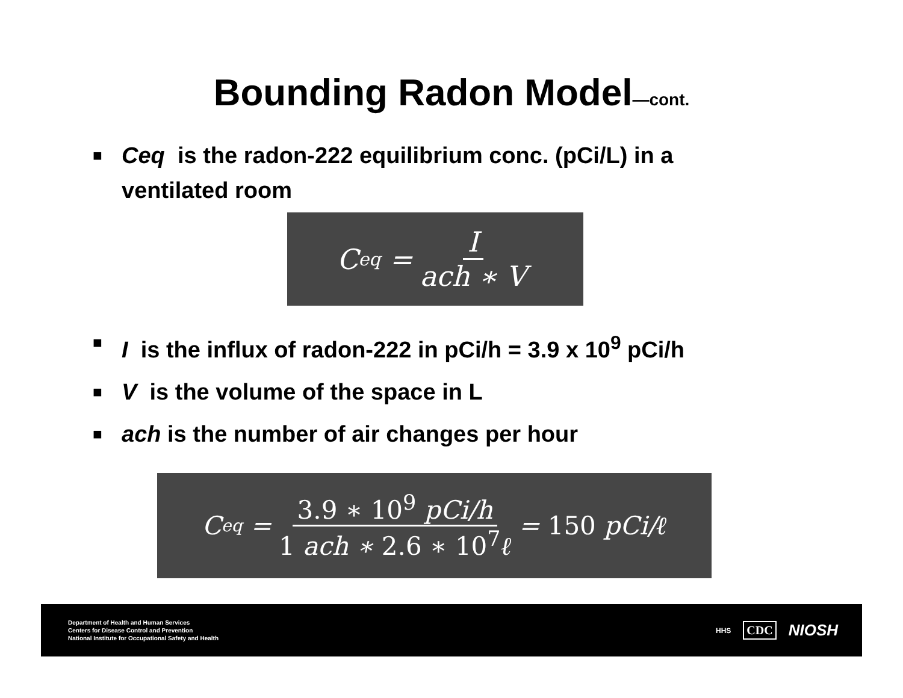Bounding Radon Model—cont.
■ Ceq is the radon-222 equilibrium conc. (pCi/L) in a ventilated room
C<sub>eq</sub> = I ach ∗ V
■ I is the influx of radon-222 in pCi/h = 3.9 x 10<sup>9</sup> pCi/h
■ V is the volume of the space in L
■ ach is the number of air changes per hour
C<sub>eq</sub> = 3.9 ∗ 10<sup>9</sup> pCi/h 1 ach ∗ 2.6 ∗ 10<sup>7</sup>ℓ = 150 pCi/ℓ
Department of Health and Human Services
Centers for Disease Control and Prevention
National Institute for Occupational Safety and Health
HHS CDC NIOSH